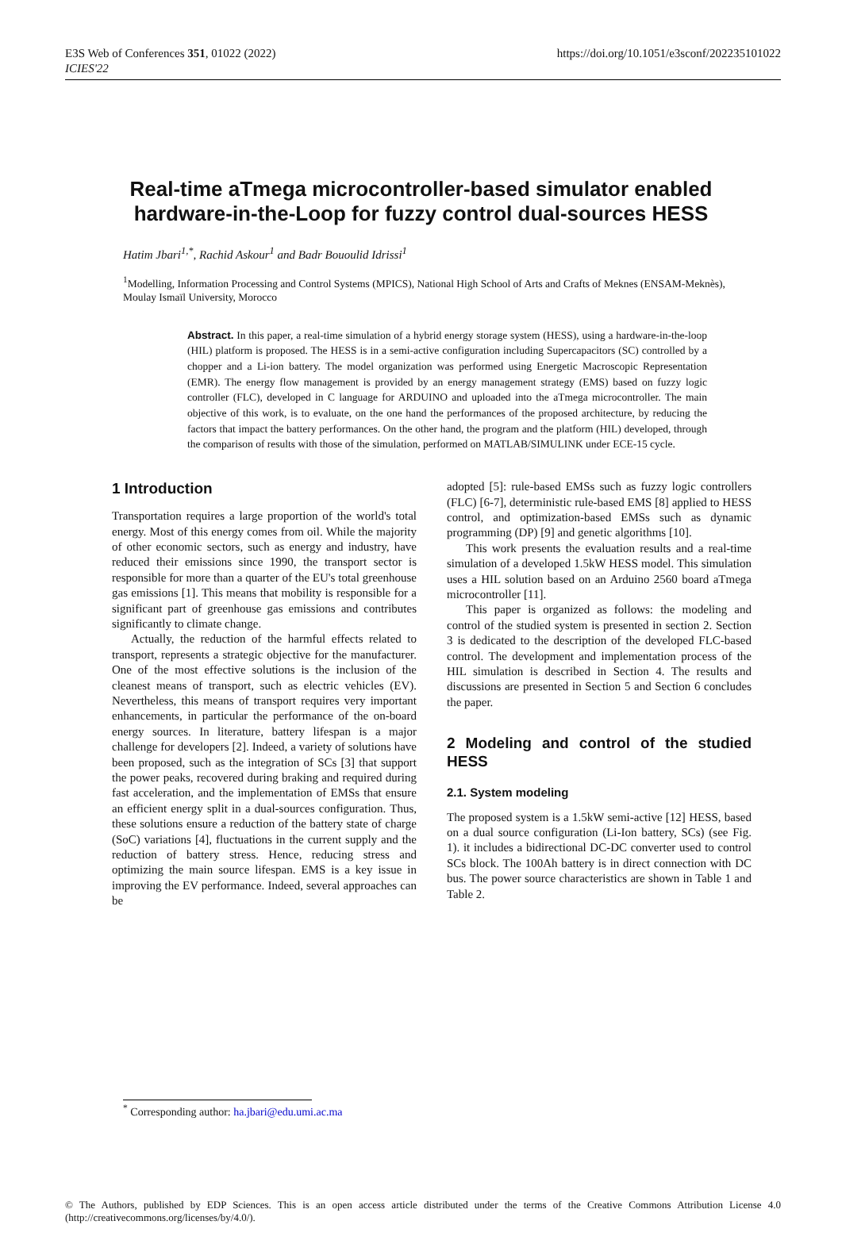E3S Web of Conferences 351, 01022 (2022)
ICIES'22
https://doi.org/10.1051/e3sconf/202235101022
Real-time aTmega microcontroller-based simulator enabled hardware-in-the-Loop for fuzzy control dual-sources HESS
Hatim Jbari<sup>1,*</sup>, Rachid Askour<sup>1</sup> and Badr Bououlid Idrissi<sup>1</sup>
<sup>1</sup> Modelling, Information Processing and Control Systems (MPICS), National High School of Arts and Crafts of Meknes (ENSAM-Meknès), Moulay Ismaïl University, Morocco
Abstract. In this paper, a real-time simulation of a hybrid energy storage system (HESS), using a hardware-in-the-loop (HIL) platform is proposed. The HESS is in a semi-active configuration including Supercapacitors (SC) controlled by a chopper and a Li-ion battery. The model organization was performed using Energetic Macroscopic Representation (EMR). The energy flow management is provided by an energy management strategy (EMS) based on fuzzy logic controller (FLC), developed in C language for ARDUINO and uploaded into the aTmega microcontroller. The main objective of this work, is to evaluate, on the one hand the performances of the proposed architecture, by reducing the factors that impact the battery performances. On the other hand, the program and the platform (HIL) developed, through the comparison of results with those of the simulation, performed on MATLAB/SIMULINK under ECE-15 cycle.
1 Introduction
Transportation requires a large proportion of the world's total energy. Most of this energy comes from oil. While the majority of other economic sectors, such as energy and industry, have reduced their emissions since 1990, the transport sector is responsible for more than a quarter of the EU's total greenhouse gas emissions [1]. This means that mobility is responsible for a significant part of greenhouse gas emissions and contributes significantly to climate change.
Actually, the reduction of the harmful effects related to transport, represents a strategic objective for the manufacturer. One of the most effective solutions is the inclusion of the cleanest means of transport, such as electric vehicles (EV). Nevertheless, this means of transport requires very important enhancements, in particular the performance of the on-board energy sources. In literature, battery lifespan is a major challenge for developers [2]. Indeed, a variety of solutions have been proposed, such as the integration of SCs [3] that support the power peaks, recovered during braking and required during fast acceleration, and the implementation of EMSs that ensure an efficient energy split in a dual-sources configuration. Thus, these solutions ensure a reduction of the battery state of charge (SoC) variations [4], fluctuations in the current supply and the reduction of battery stress. Hence, reducing stress and optimizing the main source lifespan. EMS is a key issue in improving the EV performance. Indeed, several approaches can be
adopted [5]: rule-based EMSs such as fuzzy logic controllers (FLC) [6-7], deterministic rule-based EMS [8] applied to HESS control, and optimization-based EMSs such as dynamic programming (DP) [9] and genetic algorithms [10].
This work presents the evaluation results and a real-time simulation of a developed 1.5kW HESS model. This simulation uses a HIL solution based on an Arduino 2560 board aTmega microcontroller [11].
This paper is organized as follows: the modeling and control of the studied system is presented in section 2. Section 3 is dedicated to the description of the developed FLC-based control. The development and implementation process of the HIL simulation is described in Section 4. The results and discussions are presented in Section 5 and Section 6 concludes the paper.
2 Modeling and control of the studied HESS
2.1. System modeling
The proposed system is a 1.5kW semi-active [12] HESS, based on a dual source configuration (Li-Ion battery, SCs) (see Fig. 1). it includes a bidirectional DC-DC converter used to control SCs block. The 100Ah battery is in direct connection with DC bus. The power source characteristics are shown in Table 1 and Table 2.
<sup>*</sup> Corresponding author: ha.jbari@edu.umi.ac.ma
© The Authors, published by EDP Sciences. This is an open access article distributed under the terms of the Creative Commons Attribution License 4.0 (http://creativecommons.org/licenses/by/4.0/).